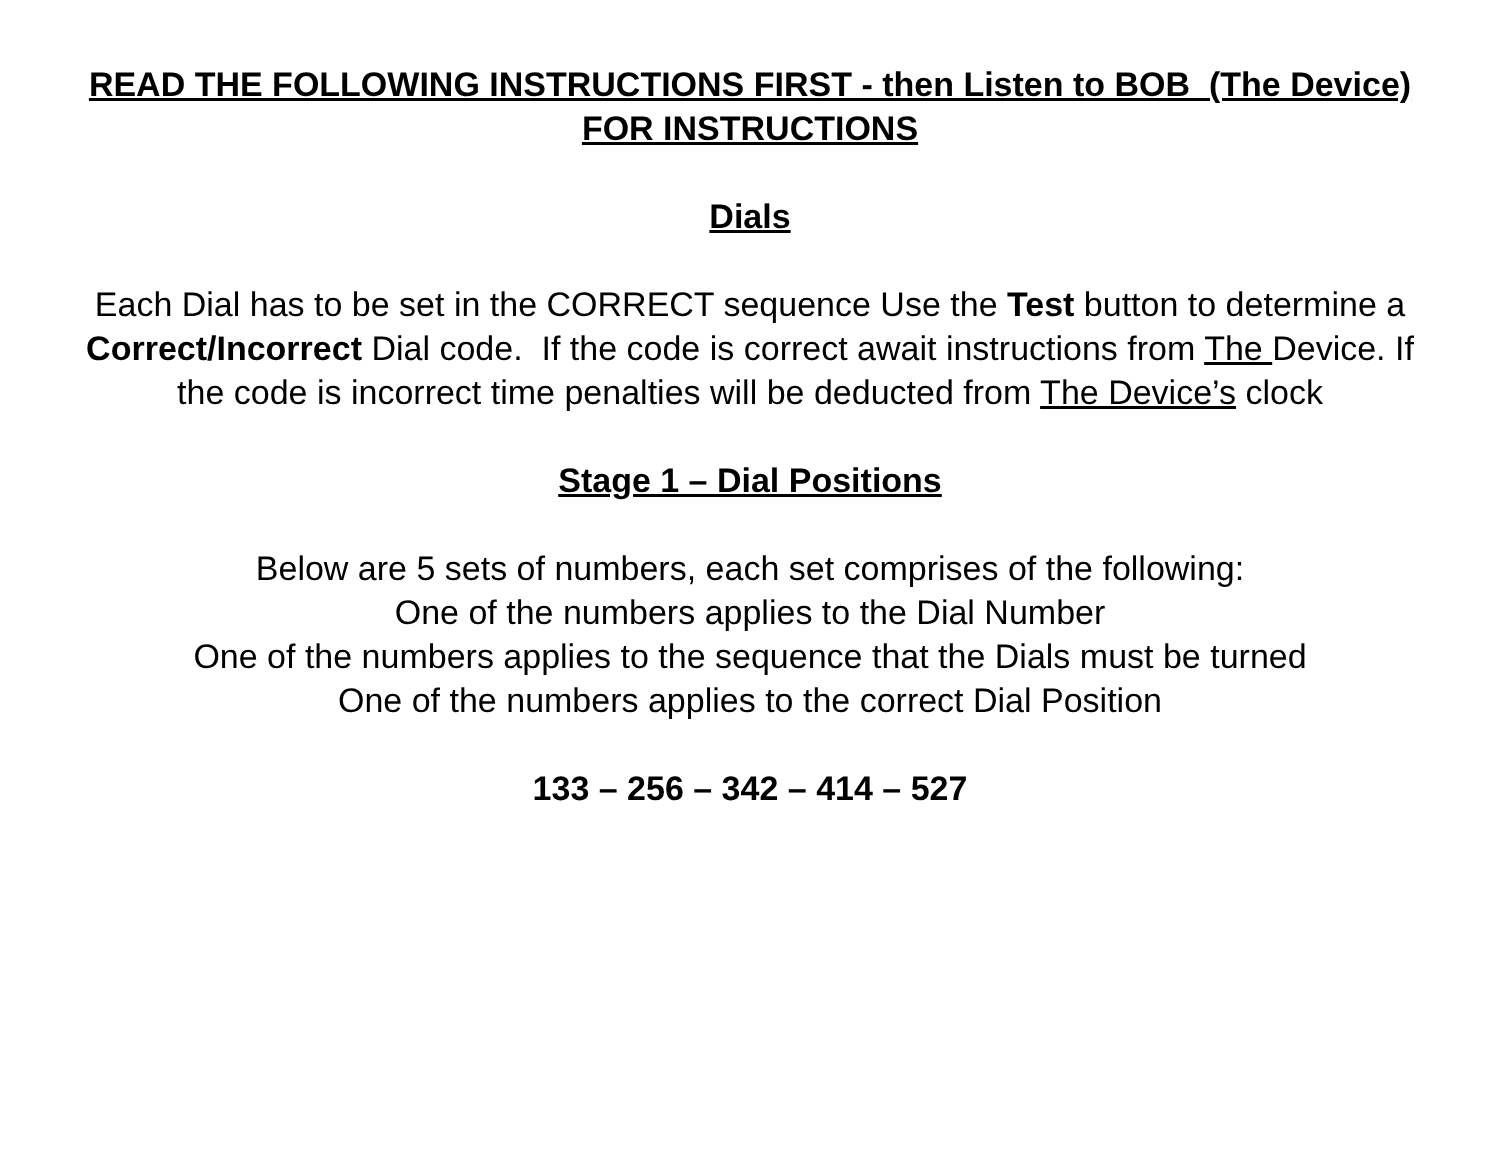READ THE FOLLOWING INSTRUCTIONS FIRST - then Listen to BOB (The Device) FOR INSTRUCTIONS
Dials
Each Dial has to be set in the CORRECT sequence Use the Test button to determine a Correct/Incorrect Dial code. If the code is correct await instructions from The Device. If the code is incorrect time penalties will be deducted from The Device’s clock
Stage 1 – Dial Positions
Below are 5 sets of numbers, each set comprises of the following:
One of the numbers applies to the Dial Number
One of the numbers applies to the sequence that the Dials must be turned
One of the numbers applies to the correct Dial Position
133 – 256 – 342 – 414 – 527